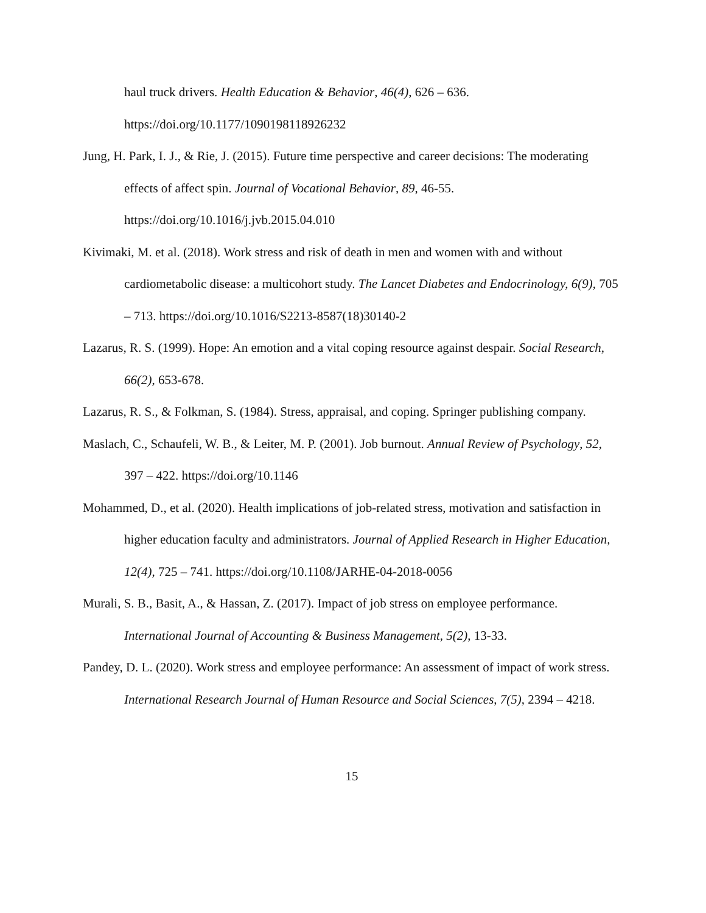haul truck drivers. Health Education & Behavior, 46(4), 626 – 636. https://doi.org/10.1177/1090198118926232
Jung, H. Park, I. J., & Rie, J. (2015). Future time perspective and career decisions: The moderating effects of affect spin. Journal of Vocational Behavior, 89, 46-55. https://doi.org/10.1016/j.jvb.2015.04.010
Kivimaki, M. et al. (2018). Work stress and risk of death in men and women with and without cardiometabolic disease: a multicohort study. The Lancet Diabetes and Endocrinology, 6(9), 705 – 713. https://doi.org/10.1016/S2213-8587(18)30140-2
Lazarus, R. S. (1999). Hope: An emotion and a vital coping resource against despair. Social Research, 66(2), 653-678.
Lazarus, R. S., & Folkman, S. (1984). Stress, appraisal, and coping. Springer publishing company.
Maslach, C., Schaufeli, W. B., & Leiter, M. P. (2001). Job burnout. Annual Review of Psychology, 52, 397 – 422. https://doi.org/10.1146
Mohammed, D., et al. (2020). Health implications of job-related stress, motivation and satisfaction in higher education faculty and administrators. Journal of Applied Research in Higher Education, 12(4), 725 – 741. https://doi.org/10.1108/JARHE-04-2018-0056
Murali, S. B., Basit, A., & Hassan, Z. (2017). Impact of job stress on employee performance. International Journal of Accounting & Business Management, 5(2), 13-33.
Pandey, D. L. (2020). Work stress and employee performance: An assessment of impact of work stress. International Research Journal of Human Resource and Social Sciences, 7(5), 2394 – 4218.
15